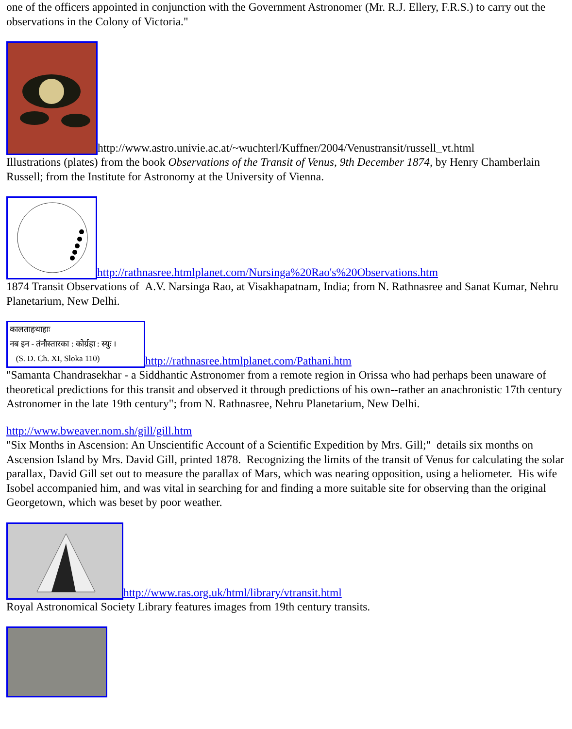one of the officers appointed in conjunction with the Government Astronomer (Mr. R.J. Ellery, F.R.S.) to carry out the observations in the Colony of Victoria."
http://www.astro.univie.ac.at/~wuchterl/Kuffner/2004/Venustransit/russell_vt.html
Illustrations (plates) from the book Observations of the Transit of Venus, 9th December 1874, by Henry Chamberlain Russell; from the Institute for Astronomy at the University of Vienna.
http://rathnasree.htmlplanet.com/Nursinga%20Rao's%20Observations.htm
1874 Transit Observations of A.V. Narsinga Rao, at Visakhapatnam, India; from N. Rathnasree and Sanat Kumar, Nehru Planetarium, New Delhi.
कालताहथाहाः
नब इन - तंनौस्तारका : कोर्ग्रहा : स्युः ।
(S. D. Ch. XI, Sloka 110) http://rathnasree.htmlplanet.com/Pathani.htm
"Samanta Chandrasekhar - a Siddhantic Astronomer from a remote region in Orissa who had perhaps been unaware of theoretical predictions for this transit and observed it through predictions of his own--rather an anachronistic 17th century Astronomer in the late 19th century"; from N. Rathnasree, Nehru Planetarium, New Delhi.
http://www.bweaver.nom.sh/gill/gill.htm
"Six Months in Ascension: An Unscientific Account of a Scientific Expedition by Mrs. Gill;" details six months on Ascension Island by Mrs. David Gill, printed 1878. Recognizing the limits of the transit of Venus for calculating the solar parallax, David Gill set out to measure the parallax of Mars, which was nearing opposition, using a heliometer. His wife Isobel accompanied him, and was vital in searching for and finding a more suitable site for observing than the original Georgetown, which was beset by poor weather.
http://www.ras.org.uk/html/library/vtransit.html
Royal Astronomical Society Library features images from 19th century transits.